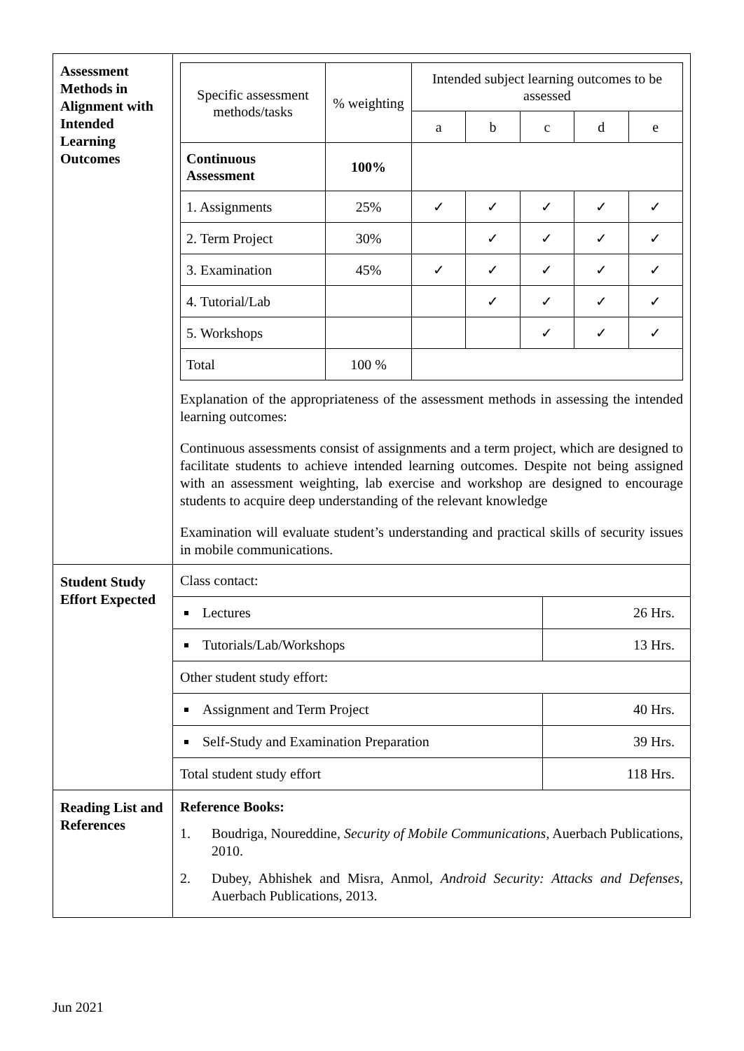| Assessment Methods in Alignment with Intended Learning Outcomes | / Specific assessment methods/tasks / % weighting / Intended subject learning outcomes to be assessed / / / / / / / / a / b / c / d / e / / Continuous Assessment / 100% / / / / / / / 1. Assignments / 25% / ✓ / ✓ / ✓ / ✓ / ✓ / / 2. Term Project / 30% / / ✓ / ✓ / ✓ / ✓ / / 3. Examination / 45% / ✓ / ✓ / ✓ / ✓ / ✓ / / 4. Tutorial/Lab / / / ✓ / ✓ / ✓ / ✓ / / 5. Workshops / / / / ✓ / ✓ / ✓ / / Total / 100 % / / / / / / Explanation of the appropriateness of the assessment methods in assessing the intended learning outcomes: Continuous assessments consist of assignments and a term project, which are designed to facilitate students to achieve intended learning outcomes. Despite not being assigned with an assessment weighting, lab exercise and workshop are designed to encourage students to acquire deep understanding of the relevant knowledge Examination will evaluate student’s understanding and practical skills of security issues in mobile communications. |
| Student Study Effort Expected | / Class contact: / / / Lectures / 26 Hrs. / / Tutorials/Lab/Workshops / 13 Hrs. / / Other student study effort: / / / Assignment and Term Project / 40 Hrs. / / Self-Study and Examination Preparation / 39 Hrs. / / Total student study effort / 118 Hrs. / |
| Reading List and References | Reference Books: 1. Boudriga, Noureddine, Security of Mobile Communications , Auerbach Publications, 2010. 2. Dubey, Abhishek and Misra, Anmol, Android Security: Attacks and Defenses , Auerbach Publications, 2013. |
Jun 2021